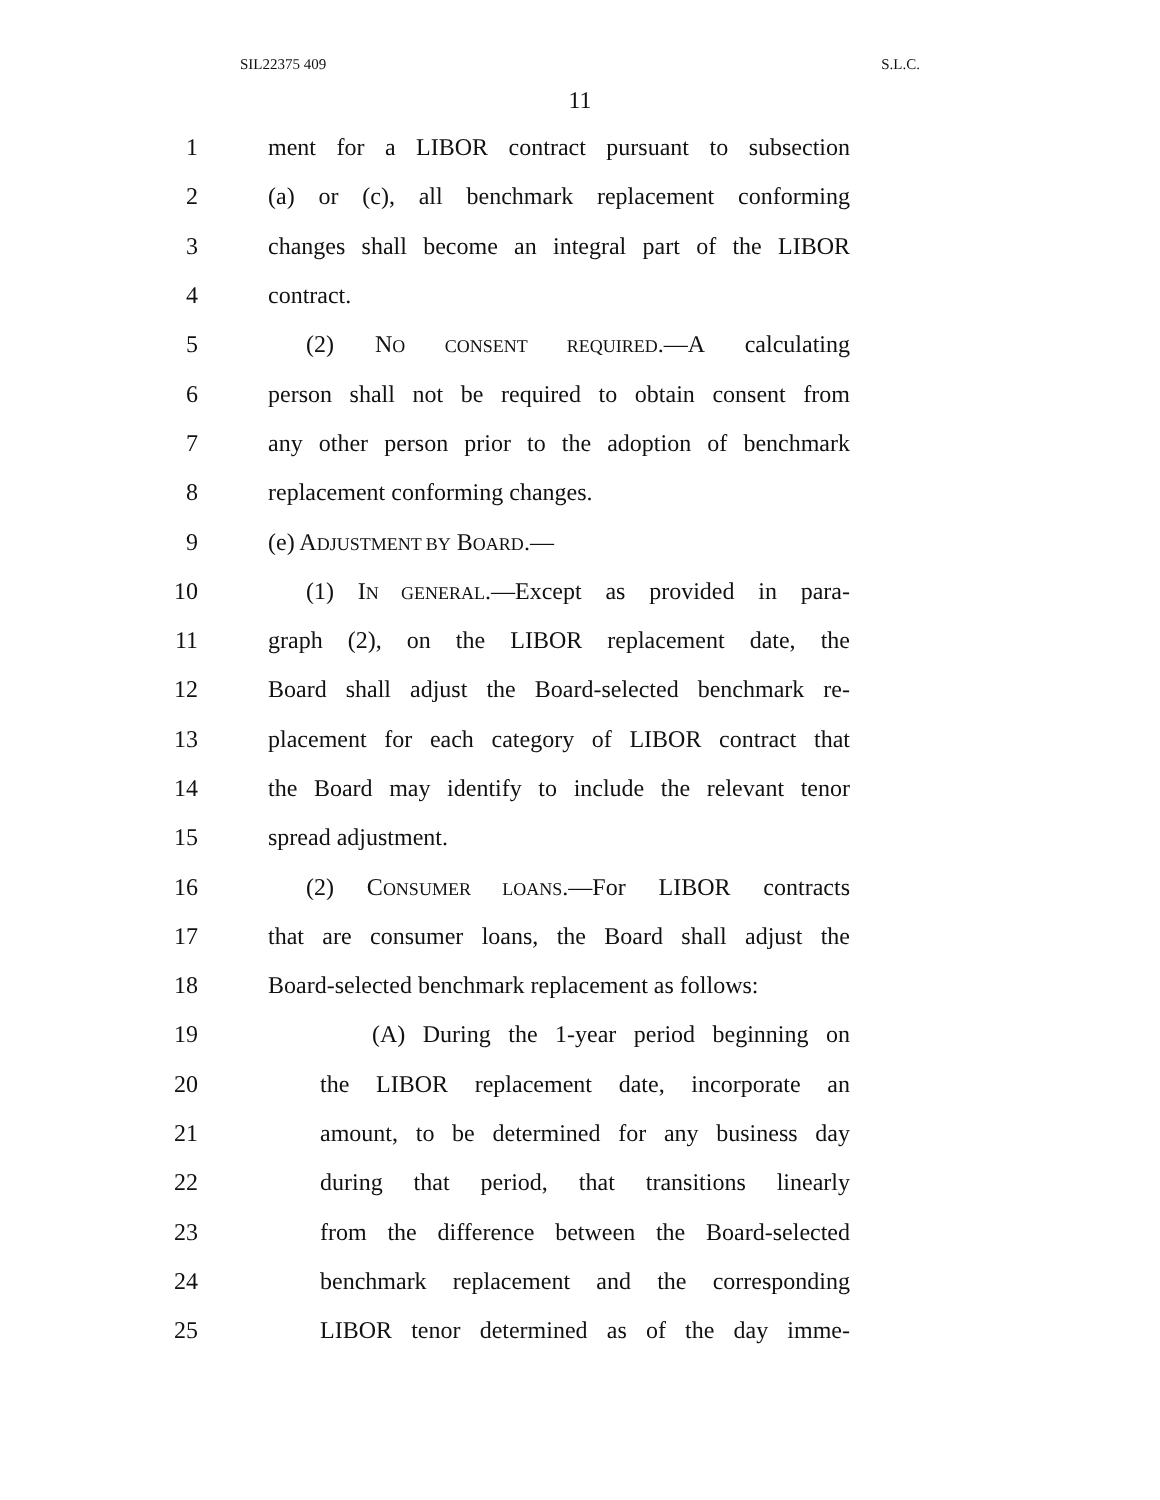SIL22375 409 S.L.C.
11
1 ment for a LIBOR contract pursuant to subsection
2 (a) or (c), all benchmark replacement conforming
3 changes shall become an integral part of the LIBOR
4 contract.
5 (2) NO CONSENT REQUIRED.—A calculating
6 person shall not be required to obtain consent from
7 any other person prior to the adoption of benchmark
8 replacement conforming changes.
9 (e) ADJUSTMENT BY BOARD.—
10 (1) IN GENERAL.—Except as provided in para-
11 graph (2), on the LIBOR replacement date, the
12 Board shall adjust the Board-selected benchmark re-
13 placement for each category of LIBOR contract that
14 the Board may identify to include the relevant tenor
15 spread adjustment.
16 (2) CONSUMER LOANS.—For LIBOR contracts
17 that are consumer loans, the Board shall adjust the
18 Board-selected benchmark replacement as follows:
19 (A) During the 1-year period beginning on
20 the LIBOR replacement date, incorporate an
21 amount, to be determined for any business day
22 during that period, that transitions linearly
23 from the difference between the Board-selected
24 benchmark replacement and the corresponding
25 LIBOR tenor determined as of the day imme-